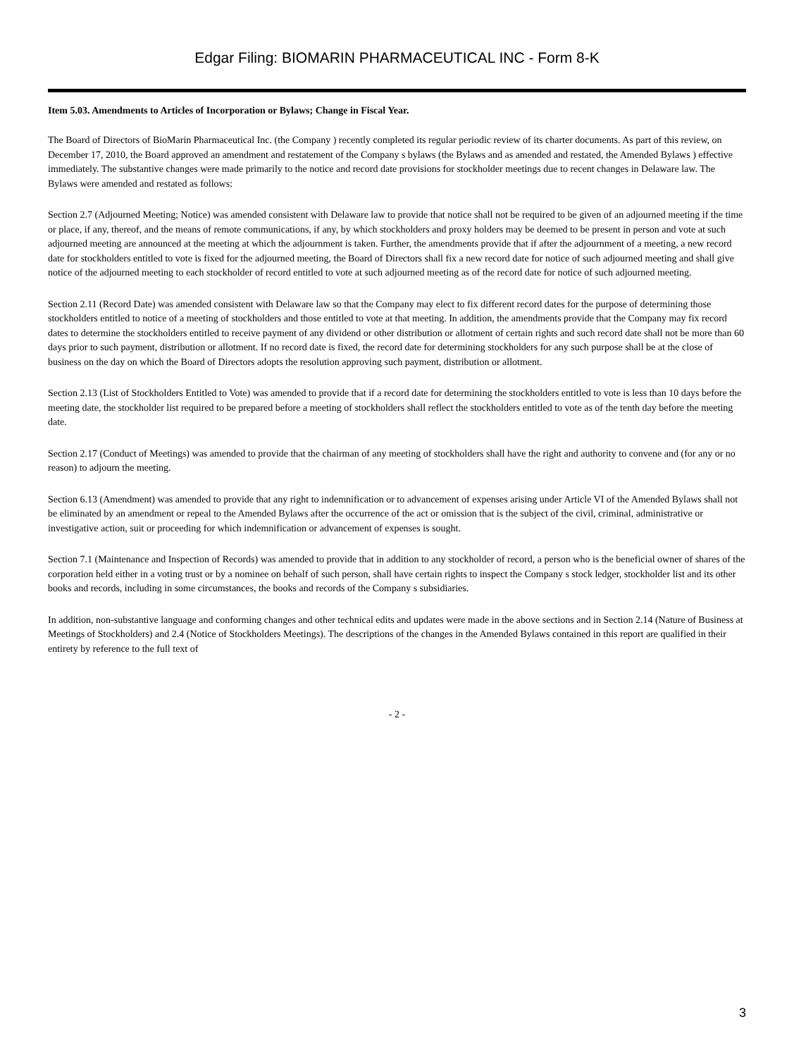Edgar Filing: BIOMARIN PHARMACEUTICAL INC - Form 8-K
Item 5.03. Amendments to Articles of Incorporation or Bylaws; Change in Fiscal Year.
The Board of Directors of BioMarin Pharmaceutical Inc. (the Company ) recently completed its regular periodic review of its charter documents. As part of this review, on December 17, 2010, the Board approved an amendment and restatement of the Company s bylaws (the Bylaws and as amended and restated, the Amended Bylaws ) effective immediately. The substantive changes were made primarily to the notice and record date provisions for stockholder meetings due to recent changes in Delaware law. The Bylaws were amended and restated as follows:
Section 2.7 (Adjourned Meeting; Notice) was amended consistent with Delaware law to provide that notice shall not be required to be given of an adjourned meeting if the time or place, if any, thereof, and the means of remote communications, if any, by which stockholders and proxy holders may be deemed to be present in person and vote at such adjourned meeting are announced at the meeting at which the adjournment is taken. Further, the amendments provide that if after the adjournment of a meeting, a new record date for stockholders entitled to vote is fixed for the adjourned meeting, the Board of Directors shall fix a new record date for notice of such adjourned meeting and shall give notice of the adjourned meeting to each stockholder of record entitled to vote at such adjourned meeting as of the record date for notice of such adjourned meeting.
Section 2.11 (Record Date) was amended consistent with Delaware law so that the Company may elect to fix different record dates for the purpose of determining those stockholders entitled to notice of a meeting of stockholders and those entitled to vote at that meeting. In addition, the amendments provide that the Company may fix record dates to determine the stockholders entitled to receive payment of any dividend or other distribution or allotment of certain rights and such record date shall not be more than 60 days prior to such payment, distribution or allotment. If no record date is fixed, the record date for determining stockholders for any such purpose shall be at the close of business on the day on which the Board of Directors adopts the resolution approving such payment, distribution or allotment.
Section 2.13 (List of Stockholders Entitled to Vote) was amended to provide that if a record date for determining the stockholders entitled to vote is less than 10 days before the meeting date, the stockholder list required to be prepared before a meeting of stockholders shall reflect the stockholders entitled to vote as of the tenth day before the meeting date.
Section 2.17 (Conduct of Meetings) was amended to provide that the chairman of any meeting of stockholders shall have the right and authority to convene and (for any or no reason) to adjourn the meeting.
Section 6.13 (Amendment) was amended to provide that any right to indemnification or to advancement of expenses arising under Article VI of the Amended Bylaws shall not be eliminated by an amendment or repeal to the Amended Bylaws after the occurrence of the act or omission that is the subject of the civil, criminal, administrative or investigative action, suit or proceeding for which indemnification or advancement of expenses is sought.
Section 7.1 (Maintenance and Inspection of Records) was amended to provide that in addition to any stockholder of record, a person who is the beneficial owner of shares of the corporation held either in a voting trust or by a nominee on behalf of such person, shall have certain rights to inspect the Company s stock ledger, stockholder list and its other books and records, including in some circumstances, the books and records of the Company s subsidiaries.
In addition, non-substantive language and conforming changes and other technical edits and updates were made in the above sections and in Section 2.14 (Nature of Business at Meetings of Stockholders) and 2.4 (Notice of Stockholders Meetings). The descriptions of the changes in the Amended Bylaws contained in this report are qualified in their entirety by reference to the full text of
- 2 -
3